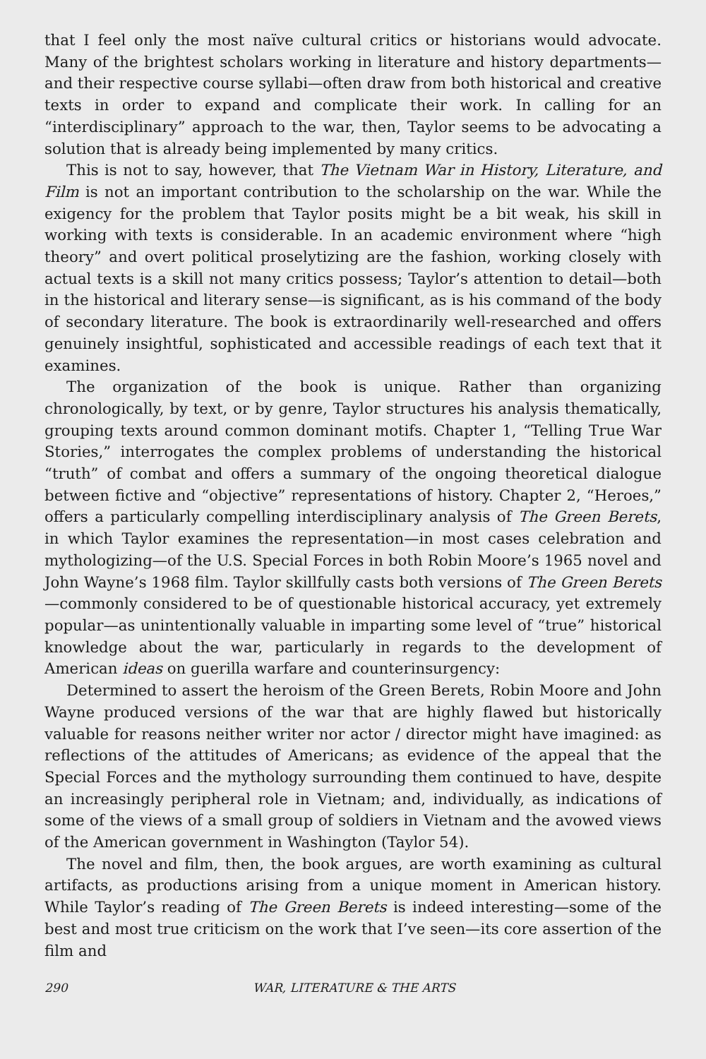that I feel only the most naïve cultural critics or historians would advocate. Many of the brightest scholars working in literature and history departments—and their respective course syllabi—often draw from both historical and creative texts in order to expand and complicate their work. In calling for an “interdisciplinary” approach to the war, then, Taylor seems to be advocating a solution that is already being implemented by many critics.
This is not to say, however, that The Vietnam War in History, Literature, and Film is not an important contribution to the scholarship on the war. While the exigency for the problem that Taylor posits might be a bit weak, his skill in working with texts is considerable. In an academic environment where “high theory” and overt political proselytizing are the fashion, working closely with actual texts is a skill not many critics possess; Taylor’s attention to detail—both in the historical and literary sense—is significant, as is his command of the body of secondary literature. The book is extraordinarily well-researched and offers genuinely insightful, sophisticated and accessible readings of each text that it examines.
The organization of the book is unique. Rather than organizing chronologically, by text, or by genre, Taylor structures his analysis thematically, grouping texts around common dominant motifs. Chapter 1, “Telling True War Stories,” interrogates the complex problems of understanding the historical “truth” of combat and offers a summary of the ongoing theoretical dialogue between fictive and “objective” representations of history. Chapter 2, “Heroes,” offers a particularly compelling interdisciplinary analysis of The Green Berets, in which Taylor examines the representation—in most cases celebration and mythologizing—of the U.S. Special Forces in both Robin Moore’s 1965 novel and John Wayne’s 1968 film. Taylor skillfully casts both versions of The Green Berets—commonly considered to be of questionable historical accuracy, yet extremely popular—as unintentionally valuable in imparting some level of “true” historical knowledge about the war, particularly in regards to the development of American ideas on guerilla warfare and counterinsurgency:
Determined to assert the heroism of the Green Berets, Robin Moore and John Wayne produced versions of the war that are highly flawed but historically valuable for reasons neither writer nor actor / director might have imagined: as reflections of the attitudes of Americans; as evidence of the appeal that the Special Forces and the mythology surrounding them continued to have, despite an increasingly peripheral role in Vietnam; and, individually, as indications of some of the views of a small group of soldiers in Vietnam and the avowed views of the American government in Washington (Taylor 54).
The novel and film, then, the book argues, are worth examining as cultural artifacts, as productions arising from a unique moment in American history. While Taylor’s reading of The Green Berets is indeed interesting—some of the best and most true criticism on the work that I’ve seen—its core assertion of the film and
290 WAR, LITERATURE & THE ARTS